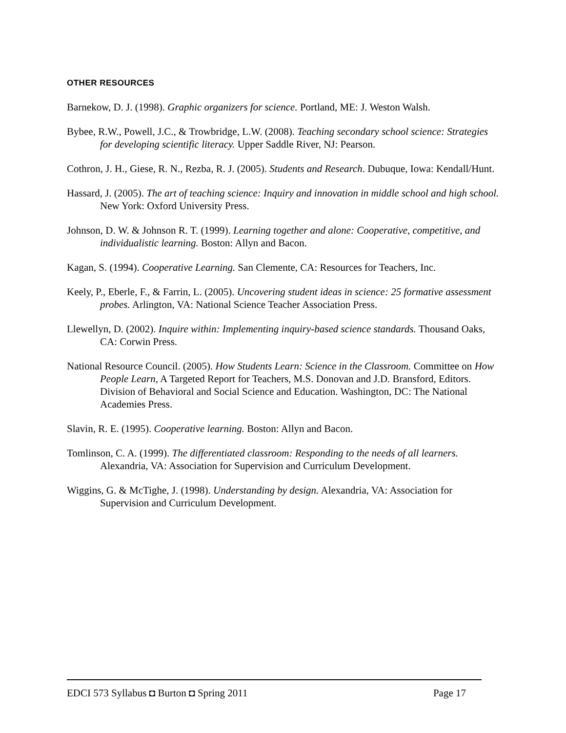OTHER RESOURCES
Barnekow, D. J. (1998). Graphic organizers for science. Portland, ME: J. Weston Walsh.
Bybee, R.W., Powell, J.C., & Trowbridge, L.W. (2008). Teaching secondary school science: Strategies for developing scientific literacy. Upper Saddle River, NJ: Pearson.
Cothron, J. H., Giese, R. N., Rezba, R. J. (2005). Students and Research. Dubuque, Iowa: Kendall/Hunt.
Hassard, J. (2005). The art of teaching science: Inquiry and innovation in middle school and high school. New York: Oxford University Press.
Johnson, D. W. & Johnson R. T. (1999). Learning together and alone: Cooperative, competitive, and individualistic learning. Boston: Allyn and Bacon.
Kagan, S. (1994). Cooperative Learning. San Clemente, CA: Resources for Teachers, Inc.
Keely, P., Eberle, F., & Farrin, L. (2005). Uncovering student ideas in science: 25 formative assessment probes. Arlington, VA: National Science Teacher Association Press.
Llewellyn, D. (2002). Inquire within: Implementing inquiry-based science standards. Thousand Oaks, CA: Corwin Press.
National Resource Council. (2005). How Students Learn: Science in the Classroom. Committee on How People Learn, A Targeted Report for Teachers, M.S. Donovan and J.D. Bransford, Editors. Division of Behavioral and Social Science and Education. Washington, DC: The National Academies Press.
Slavin, R. E. (1995). Cooperative learning. Boston: Allyn and Bacon.
Tomlinson, C. A. (1999). The differentiated classroom: Responding to the needs of all learners. Alexandria, VA: Association for Supervision and Curriculum Development.
Wiggins, G. & McTighe, J. (1998). Understanding by design. Alexandria, VA: Association for Supervision and Curriculum Development.
EDCI 573 Syllabus ◘ Burton ◘ Spring 2011 Page 17